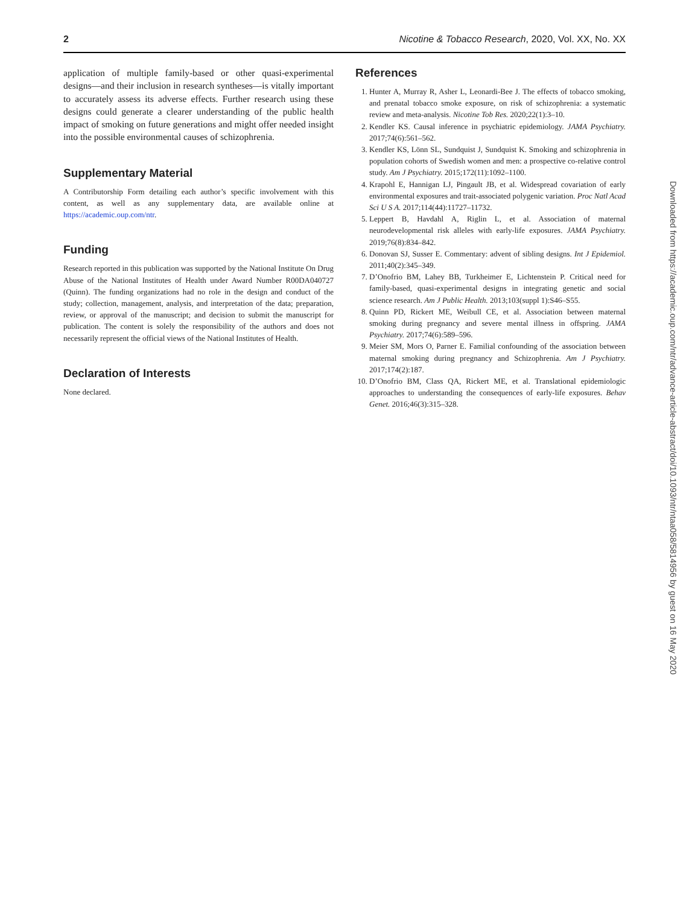2 Nicotine & Tobacco Research, 2020, Vol. XX, No. XX
application of multiple family-based or other quasi-experimental designs—and their inclusion in research syntheses—is vitally important to accurately assess its adverse effects. Further research using these designs could generate a clearer understanding of the public health impact of smoking on future generations and might offer needed insight into the possible environmental causes of schizophrenia.
Supplementary Material
A Contributorship Form detailing each author’s specific involvement with this content, as well as any supplementary data, are available online at https://academic.oup.com/ntr.
Funding
Research reported in this publication was supported by the National Institute On Drug Abuse of the National Institutes of Health under Award Number R00DA040727 (Quinn). The funding organizations had no role in the design and conduct of the study; collection, management, analysis, and interpretation of the data; preparation, review, or approval of the manuscript; and decision to submit the manuscript for publication. The content is solely the responsibility of the authors and does not necessarily represent the official views of the National Institutes of Health.
Declaration of Interests
None declared.
References
1. Hunter A, Murray R, Asher L, Leonardi-Bee J. The effects of tobacco smoking, and prenatal tobacco smoke exposure, on risk of schizophrenia: a systematic review and meta-analysis. Nicotine Tob Res. 2020;22(1):3–10.
2. Kendler KS. Causal inference in psychiatric epidemiology. JAMA Psychiatry. 2017;74(6):561–562.
3. Kendler KS, Lönn SL, Sundquist J, Sundquist K. Smoking and schizophrenia in population cohorts of Swedish women and men: a prospective co-relative control study. Am J Psychiatry. 2015;172(11):1092–1100.
4. Krapohl E, Hannigan LJ, Pingault JB, et al. Widespread covariation of early environmental exposures and trait-associated polygenic variation. Proc Natl Acad Sci U S A. 2017;114(44):11727–11732.
5. Leppert B, Havdahl A, Riglin L, et al. Association of maternal neurodevelopmental risk alleles with early-life exposures. JAMA Psychiatry. 2019;76(8):834–842.
6. Donovan SJ, Susser E. Commentary: advent of sibling designs. Int J Epidemiol. 2011;40(2):345–349.
7. D’Onofrio BM, Lahey BB, Turkheimer E, Lichtenstein P. Critical need for family-based, quasi-experimental designs in integrating genetic and social science research. Am J Public Health. 2013;103(suppl 1):S46–S55.
8. Quinn PD, Rickert ME, Weibull CE, et al. Association between maternal smoking during pregnancy and severe mental illness in offspring. JAMA Psychiatry. 2017;74(6):589–596.
9. Meier SM, Mors O, Parner E. Familial confounding of the association between maternal smoking during pregnancy and Schizophrenia. Am J Psychiatry. 2017;174(2):187.
10. D’Onofrio BM, Class QA, Rickert ME, et al. Translational epidemiologic approaches to understanding the consequences of early-life exposures. Behav Genet. 2016;46(3):315–328.
Downloaded from https://academic.oup.com/ntr/advance-article-abstract/doi/10.1093/ntr/ntaa058/5814956 by guest on 16 May 2020